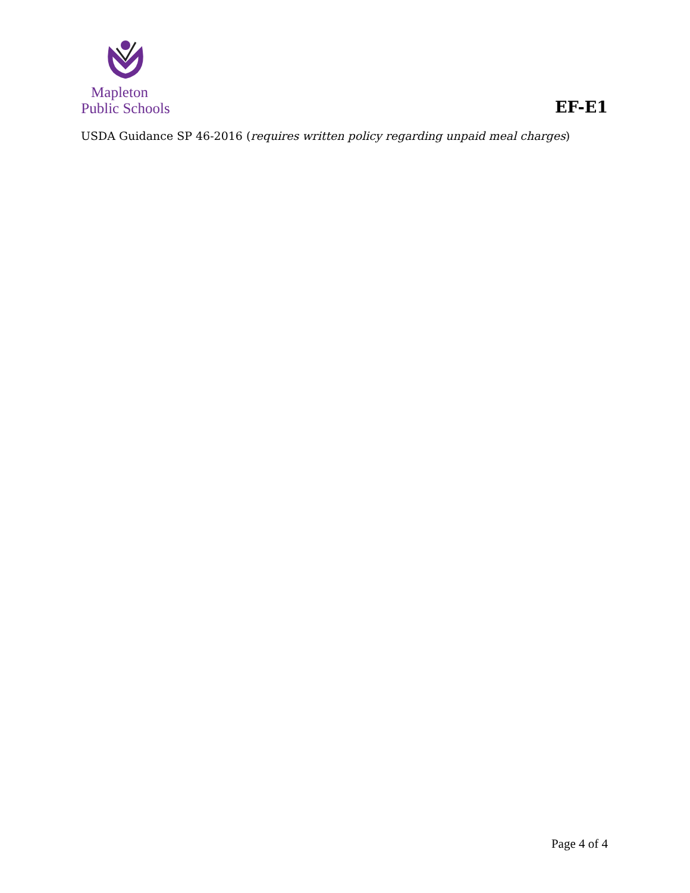Mapleton
Public Schools
EF-E1
USDA Guidance SP 46-2016 (requires written policy regarding unpaid meal charges)
Page 4 of 4